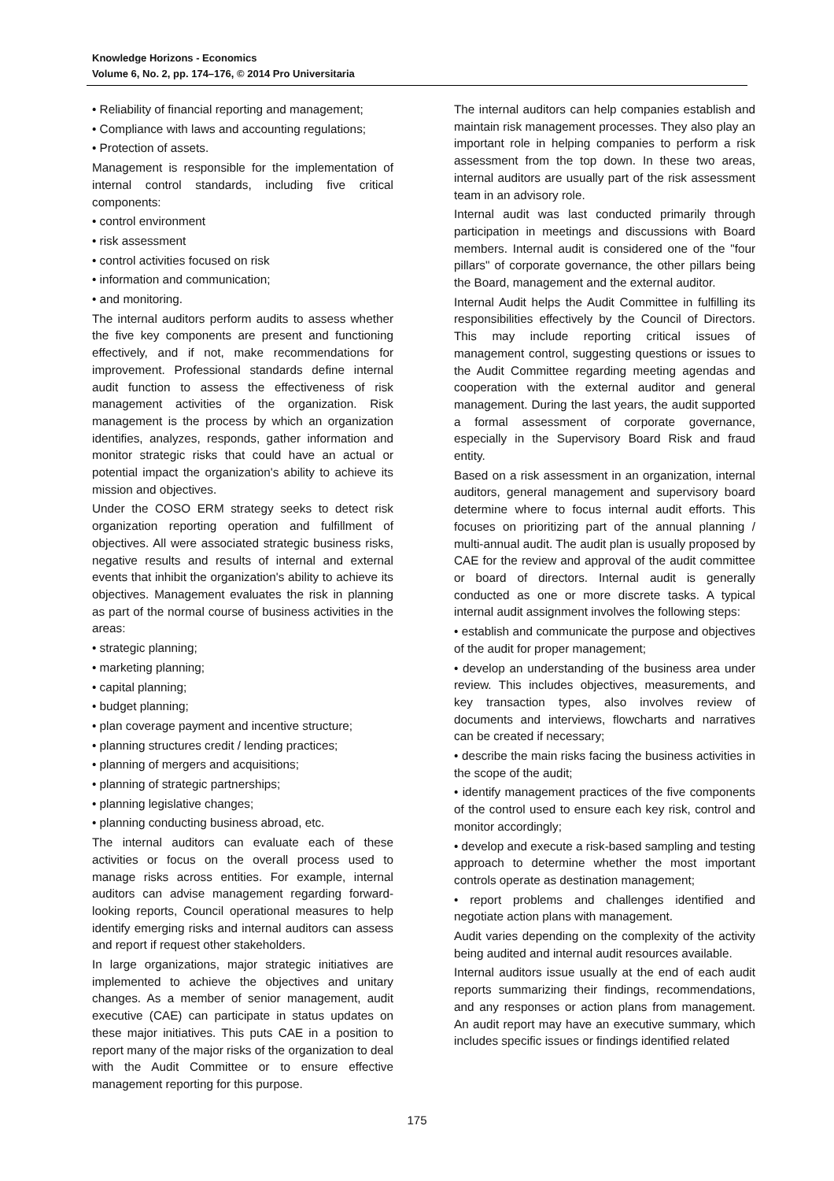Knowledge Horizons - Economics
Volume 6, No. 2, pp. 174–176, © 2014 Pro Universitaria
• Reliability of financial reporting and management;
• Compliance with laws and accounting regulations;
• Protection of assets.
Management is responsible for the implementation of internal control standards, including five critical components:
• control environment
• risk assessment
• control activities focused on risk
• information and communication;
• and monitoring.
The internal auditors perform audits to assess whether the five key components are present and functioning effectively, and if not, make recommendations for improvement. Professional standards define internal audit function to assess the effectiveness of risk management activities of the organization. Risk management is the process by which an organization identifies, analyzes, responds, gather information and monitor strategic risks that could have an actual or potential impact the organization's ability to achieve its mission and objectives.
Under the COSO ERM strategy seeks to detect risk organization reporting operation and fulfillment of objectives. All were associated strategic business risks, negative results and results of internal and external events that inhibit the organization's ability to achieve its objectives. Management evaluates the risk in planning as part of the normal course of business activities in the areas:
• strategic planning;
• marketing planning;
• capital planning;
• budget planning;
• plan coverage payment and incentive structure;
• planning structures credit / lending practices;
• planning of mergers and acquisitions;
• planning of strategic partnerships;
• planning legislative changes;
• planning conducting business abroad, etc.
The internal auditors can evaluate each of these activities or focus on the overall process used to manage risks across entities. For example, internal auditors can advise management regarding forward-looking reports, Council operational measures to help identify emerging risks and internal auditors can assess and report if request other stakeholders.
In large organizations, major strategic initiatives are implemented to achieve the objectives and unitary changes. As a member of senior management, audit executive (CAE) can participate in status updates on these major initiatives. This puts CAE in a position to report many of the major risks of the organization to deal with the Audit Committee or to ensure effective management reporting for this purpose.
The internal auditors can help companies establish and maintain risk management processes. They also play an important role in helping companies to perform a risk assessment from the top down. In these two areas, internal auditors are usually part of the risk assessment team in an advisory role.
Internal audit was last conducted primarily through participation in meetings and discussions with Board members. Internal audit is considered one of the "four pillars" of corporate governance, the other pillars being the Board, management and the external auditor.
Internal Audit helps the Audit Committee in fulfilling its responsibilities effectively by the Council of Directors. This may include reporting critical issues of management control, suggesting questions or issues to the Audit Committee regarding meeting agendas and cooperation with the external auditor and general management. During the last years, the audit supported a formal assessment of corporate governance, especially in the Supervisory Board Risk and fraud entity.
Based on a risk assessment in an organization, internal auditors, general management and supervisory board determine where to focus internal audit efforts. This focuses on prioritizing part of the annual planning / multi-annual audit. The audit plan is usually proposed by CAE for the review and approval of the audit committee or board of directors. Internal audit is generally conducted as one or more discrete tasks. A typical internal audit assignment involves the following steps:
• establish and communicate the purpose and objectives of the audit for proper management;
• develop an understanding of the business area under review. This includes objectives, measurements, and key transaction types, also involves review of documents and interviews, flowcharts and narratives can be created if necessary;
• describe the main risks facing the business activities in the scope of the audit;
• identify management practices of the five components of the control used to ensure each key risk, control and monitor accordingly;
• develop and execute a risk-based sampling and testing approach to determine whether the most important controls operate as destination management;
• report problems and challenges identified and negotiate action plans with management.
Audit varies depending on the complexity of the activity being audited and internal audit resources available.
Internal auditors issue usually at the end of each audit reports summarizing their findings, recommendations, and any responses or action plans from management. An audit report may have an executive summary, which includes specific issues or findings identified related
175